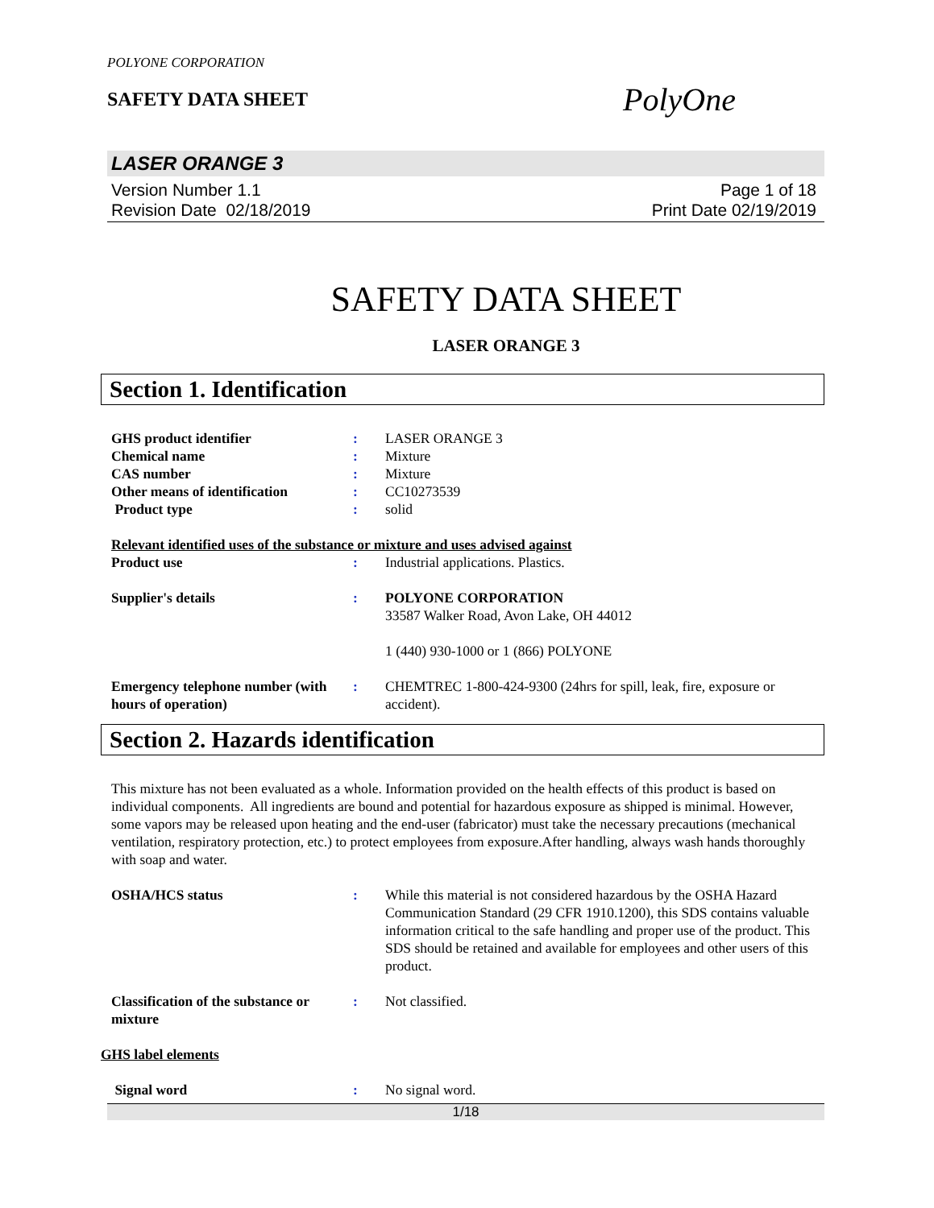POLYONE CORPORATION
SAFETY DATA SHEET
PolyOne
LASER ORANGE 3
Version Number 1.1
Revision Date 02/18/2019
Page 1 of 18
Print Date 02/19/2019
SAFETY DATA SHEET
LASER ORANGE 3
Section 1. Identification
GHS product identifier : LASER ORANGE 3
Chemical name : Mixture
CAS number : Mixture
Other means of identification
: CC10273539
Product type : solid
Relevant identified uses of the substance or mixture and uses advised against
Product use : Industrial applications. Plastics.
Supplier's details : POLYONE CORPORATION
33587 Walker Road, Avon Lake, OH 44012
1 (440) 930-1000 or 1 (866) POLYONE
Emergency telephone number (with hours of operation)
: CHEMTREC 1-800-424-9300 (24hrs for spill, leak, fire, exposure or accident).
Section 2. Hazards identification
This mixture has not been evaluated as a whole. Information provided on the health effects of this product is based on individual components. All ingredients are bound and potential for hazardous exposure as shipped is minimal. However, some vapors may be released upon heating and the end-user (fabricator) must take the necessary precautions (mechanical ventilation, respiratory protection, etc.) to protect employees from exposure.After handling, always wash hands thoroughly with soap and water.
OSHA/HCS status : While this material is not considered hazardous by the OSHA Hazard Communication Standard (29 CFR 1910.1200), this SDS contains valuable information critical to the safe handling and proper use of the product. This SDS should be retained and available for employees and other users of this product.
Classification of the substance or mixture
: Not classified.
GHS label elements
Signal word : No signal word.
1/18